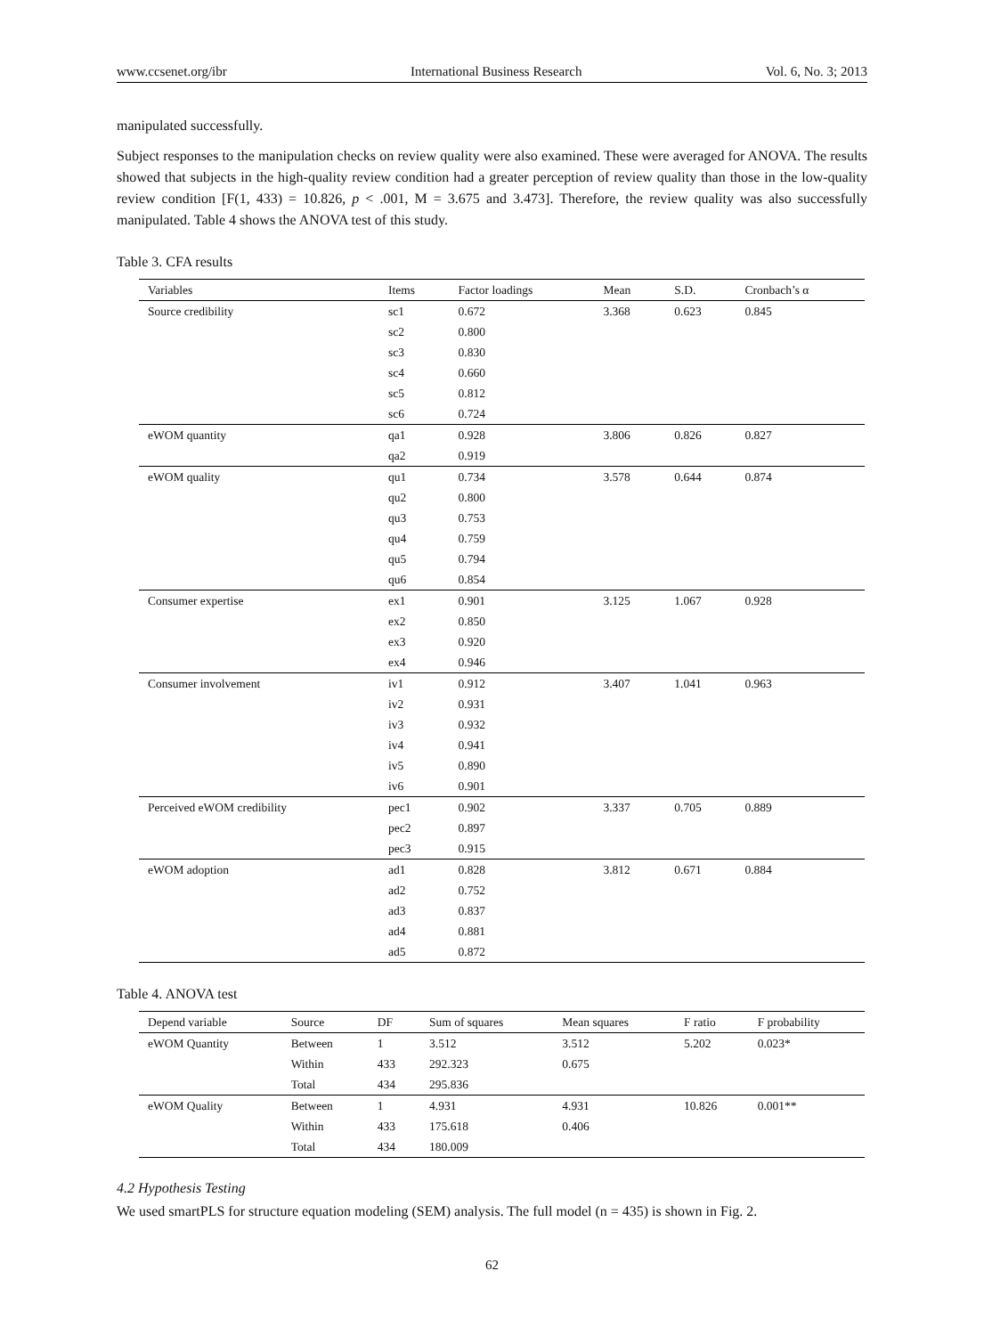www.ccsenet.org/ibr International Business Research Vol. 6, No. 3; 2013
manipulated successfully.
Subject responses to the manipulation checks on review quality were also examined. These were averaged for ANOVA. The results showed that subjects in the high-quality review condition had a greater perception of review quality than those in the low-quality review condition [F(1, 433) = 10.826, p < .001, M = 3.675 and 3.473]. Therefore, the review quality was also successfully manipulated. Table 4 shows the ANOVA test of this study.
Table 3. CFA results
| Variables | Items | Factor loadings | Mean | S.D. | Cronbach’s α |
| --- | --- | --- | --- | --- | --- |
| Source credibility | sc1 | 0.672 | 3.368 | 0.623 | 0.845 |
| | sc2 | 0.800 | | | |
| | sc3 | 0.830 | | | |
| | sc4 | 0.660 | | | |
| | sc5 | 0.812 | | | |
| | sc6 | 0.724 | | | |
| eWOM quantity | qa1 | 0.928 | 3.806 | 0.826 | 0.827 |
| | qa2 | 0.919 | | | |
| eWOM quality | qu1 | 0.734 | 3.578 | 0.644 | 0.874 |
| | qu2 | 0.800 | | | |
| | qu3 | 0.753 | | | |
| | qu4 | 0.759 | | | |
| | qu5 | 0.794 | | | |
| | qu6 | 0.854 | | | |
| Consumer expertise | ex1 | 0.901 | 3.125 | 1.067 | 0.928 |
| | ex2 | 0.850 | | | |
| | ex3 | 0.920 | | | |
| | ex4 | 0.946 | | | |
| Consumer involvement | iv1 | 0.912 | 3.407 | 1.041 | 0.963 |
| | iv2 | 0.931 | | | |
| | iv3 | 0.932 | | | |
| | iv4 | 0.941 | | | |
| | iv5 | 0.890 | | | |
| | iv6 | 0.901 | | | |
| Perceived eWOM credibility | pec1 | 0.902 | 3.337 | 0.705 | 0.889 |
| | pec2 | 0.897 | | | |
| | pec3 | 0.915 | | | |
| eWOM adoption | ad1 | 0.828 | 3.812 | 0.671 | 0.884 |
| | ad2 | 0.752 | | | |
| | ad3 | 0.837 | | | |
| | ad4 | 0.881 | | | |
| | ad5 | 0.872 | | | |
Table 4. ANOVA test
| Depend variable | Source | DF | Sum of squares | Mean squares | F ratio | F probability |
| --- | --- | --- | --- | --- | --- | --- |
| eWOM Quantity | Between | 1 | 3.512 | 3.512 | 5.202 | 0.023* |
| | Within | 433 | 292.323 | 0.675 | | |
| | Total | 434 | 295.836 | | | |
| eWOM Quality | Between | 1 | 4.931 | 4.931 | 10.826 | 0.001** |
| | Within | 433 | 175.618 | 0.406 | | |
| | Total | 434 | 180.009 | | | |
4.2 Hypothesis Testing
We used smartPLS for structure equation modeling (SEM) analysis. The full model (n = 435) is shown in Fig. 2.
62